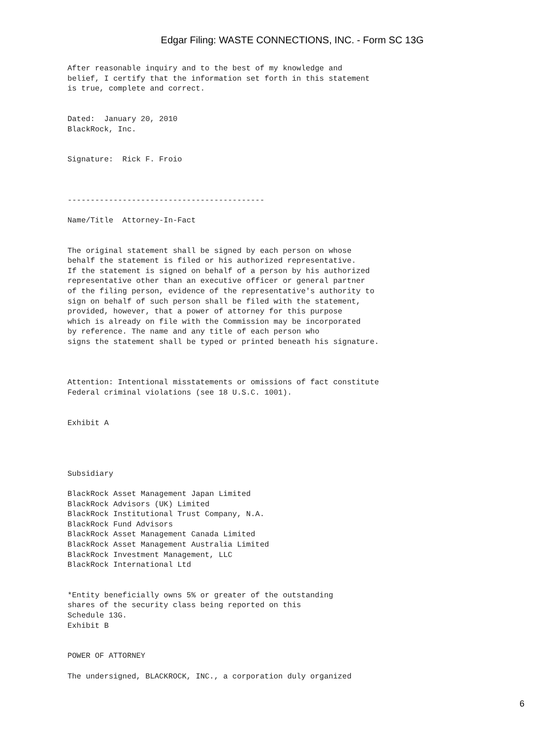Edgar Filing: WASTE CONNECTIONS, INC. - Form SC 13G
After reasonable inquiry and to the best of my knowledge and
belief, I certify that the information set forth in this statement
is true, complete and correct.


Dated:  January 20, 2010
BlackRock, Inc.


Signature:  Rick F. Froio



-------------------------------------------

Name/Title  Attorney-In-Fact


The original statement shall be signed by each person on whose
behalf the statement is filed or his authorized representative.
If the statement is signed on behalf of a person by his authorized
representative other than an executive officer or general partner
of the filing person, evidence of the representative's authority to
sign on behalf of such person shall be filed with the statement,
provided, however, that a power of attorney for this purpose
which is already on file with the Commission may be incorporated
by reference. The name and any title of each person who
signs the statement shall be typed or printed beneath his signature.



Attention: Intentional misstatements or omissions of fact constitute
Federal criminal violations (see 18 U.S.C. 1001).


Exhibit A




Subsidiary

BlackRock Asset Management Japan Limited
BlackRock Advisors (UK) Limited
BlackRock Institutional Trust Company, N.A.
BlackRock Fund Advisors
BlackRock Asset Management Canada Limited
BlackRock Asset Management Australia Limited
BlackRock Investment Management, LLC
BlackRock International Ltd


*Entity beneficially owns 5% or greater of the outstanding
shares of the security class being reported on this
Schedule 13G.
Exhibit B


POWER OF ATTORNEY

The undersigned, BLACKROCK, INC., a corporation duly organized
6